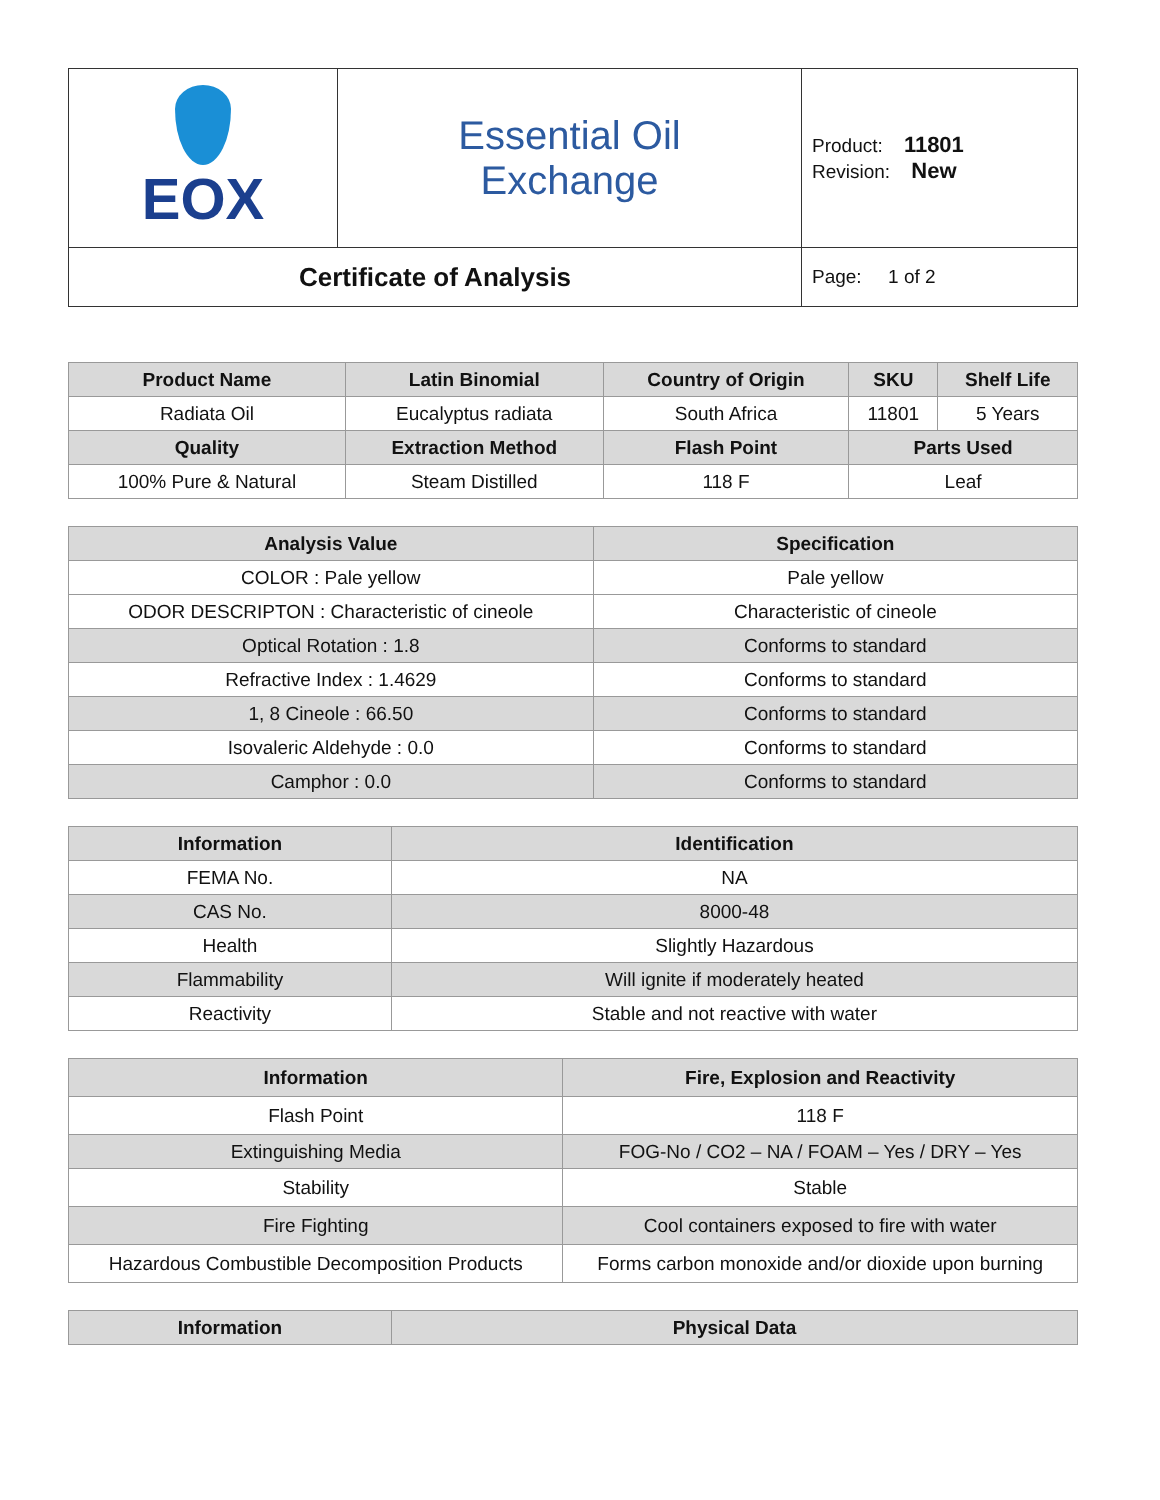| EOX | Essential Oil Exchange | Product: 11801 Revision: New |
| Certificate of Analysis | | Page: 1 of 2 |
| Product Name | Latin Binomial | Country of Origin | SKU | Shelf Life |
| --- | --- | --- | --- | --- |
| Radiata Oil | Eucalyptus radiata | South Africa | 11801 | 5 Years |
| Quality | Extraction Method | Flash Point | Parts Used | |
| 100% Pure & Natural | Steam Distilled | 118 F | Leaf | |
| Analysis Value | Specification |
| --- | --- |
| COLOR : Pale yellow | Pale yellow |
| ODOR DESCRIPTON : Characteristic of cineole | Characteristic of cineole |
| Optical Rotation : 1.8 | Conforms to standard |
| Refractive Index : 1.4629 | Conforms to standard |
| 1, 8 Cineole : 66.50 | Conforms to standard |
| Isovaleric Aldehyde : 0.0 | Conforms to standard |
| Camphor : 0.0 | Conforms to standard |
| Information | Identification |
| --- | --- |
| FEMA No. | NA |
| CAS No. | 8000-48 |
| Health | Slightly Hazardous |
| Flammability | Will ignite if moderately heated |
| Reactivity | Stable and not reactive with water |
| Information | Fire, Explosion and Reactivity |
| --- | --- |
| Flash Point | 118 F |
| Extinguishing Media | FOG-No / CO2 – NA / FOAM – Yes / DRY – Yes |
| Stability | Stable |
| Fire Fighting | Cool containers exposed to fire with water |
| Hazardous Combustible Decomposition Products | Forms carbon monoxide and/or dioxide upon burning |
| Information | Physical Data |
| --- | --- |